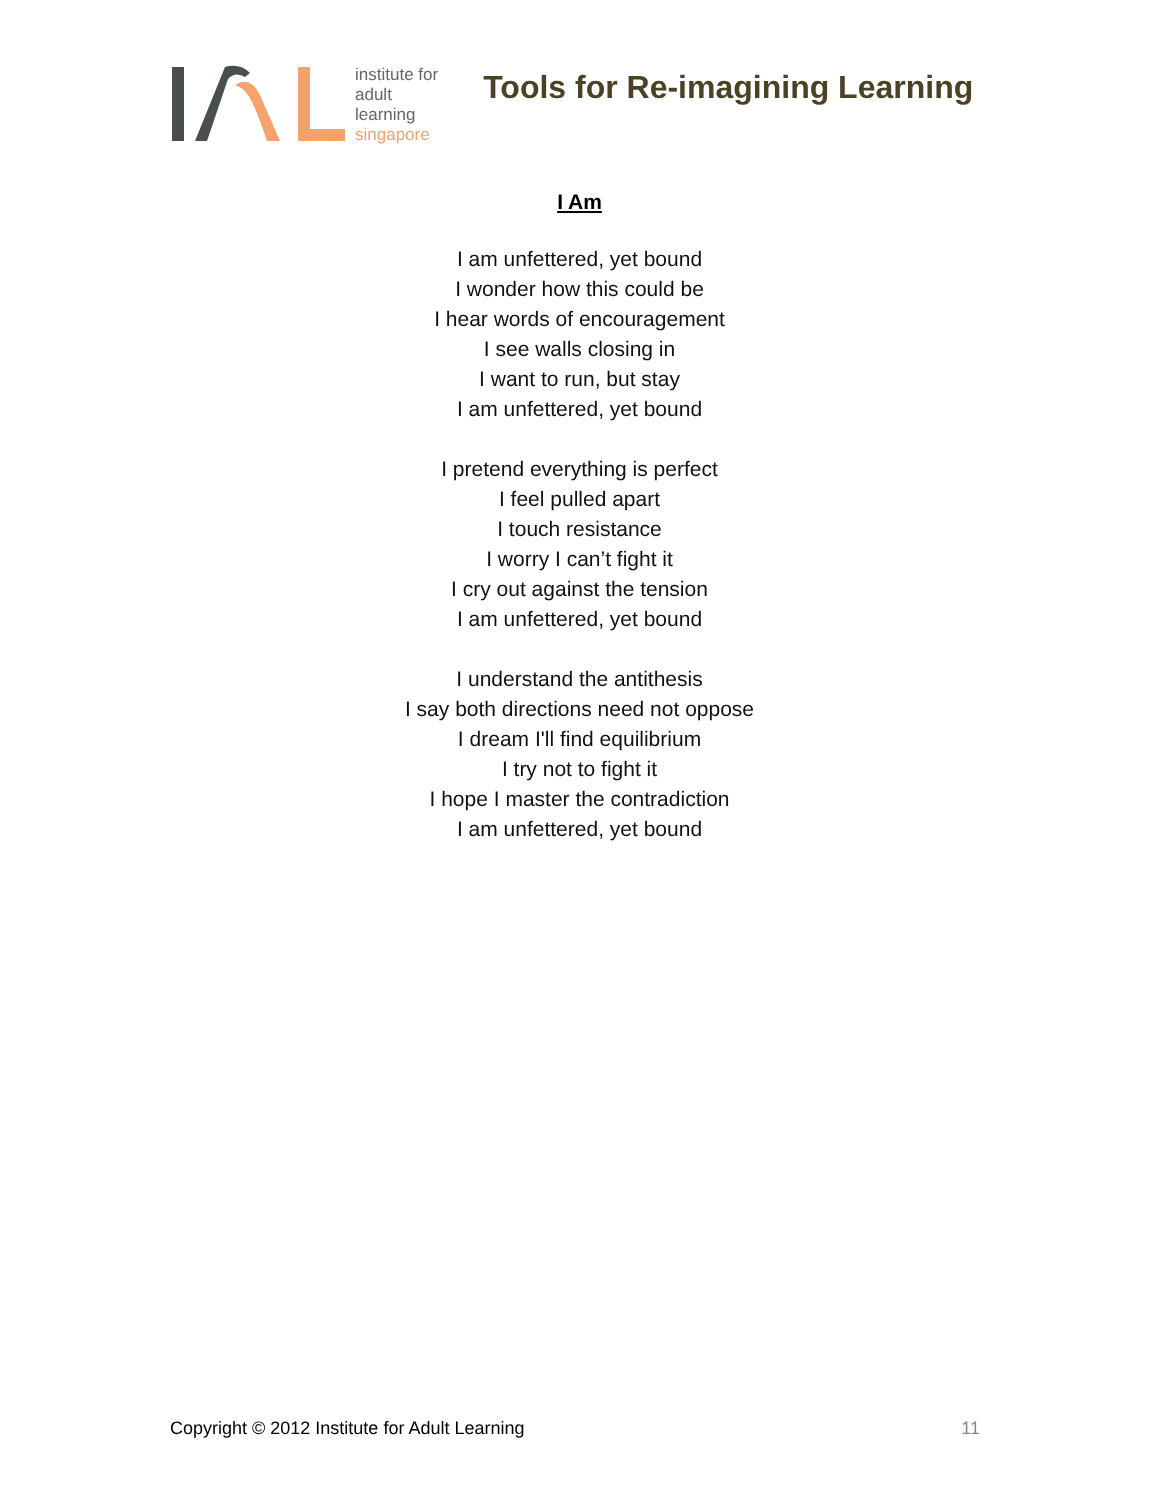institute for
adult
learning
singapore
Tools for Re-imagining Learning
I Am
I am unfettered, yet bound
I wonder how this could be
I hear words of encouragement
I see walls closing in
I want to run, but stay
I am unfettered, yet bound
I pretend everything is perfect
I feel pulled apart
I touch resistance
I worry I can’t fight it
I cry out against the tension
I am unfettered, yet bound
I understand the antithesis
I say both directions need not oppose
I dream I'll find equilibrium
I try not to fight it
I hope I master the contradiction
I am unfettered, yet bound
Copyright © 2012 Institute for Adult Learning 11